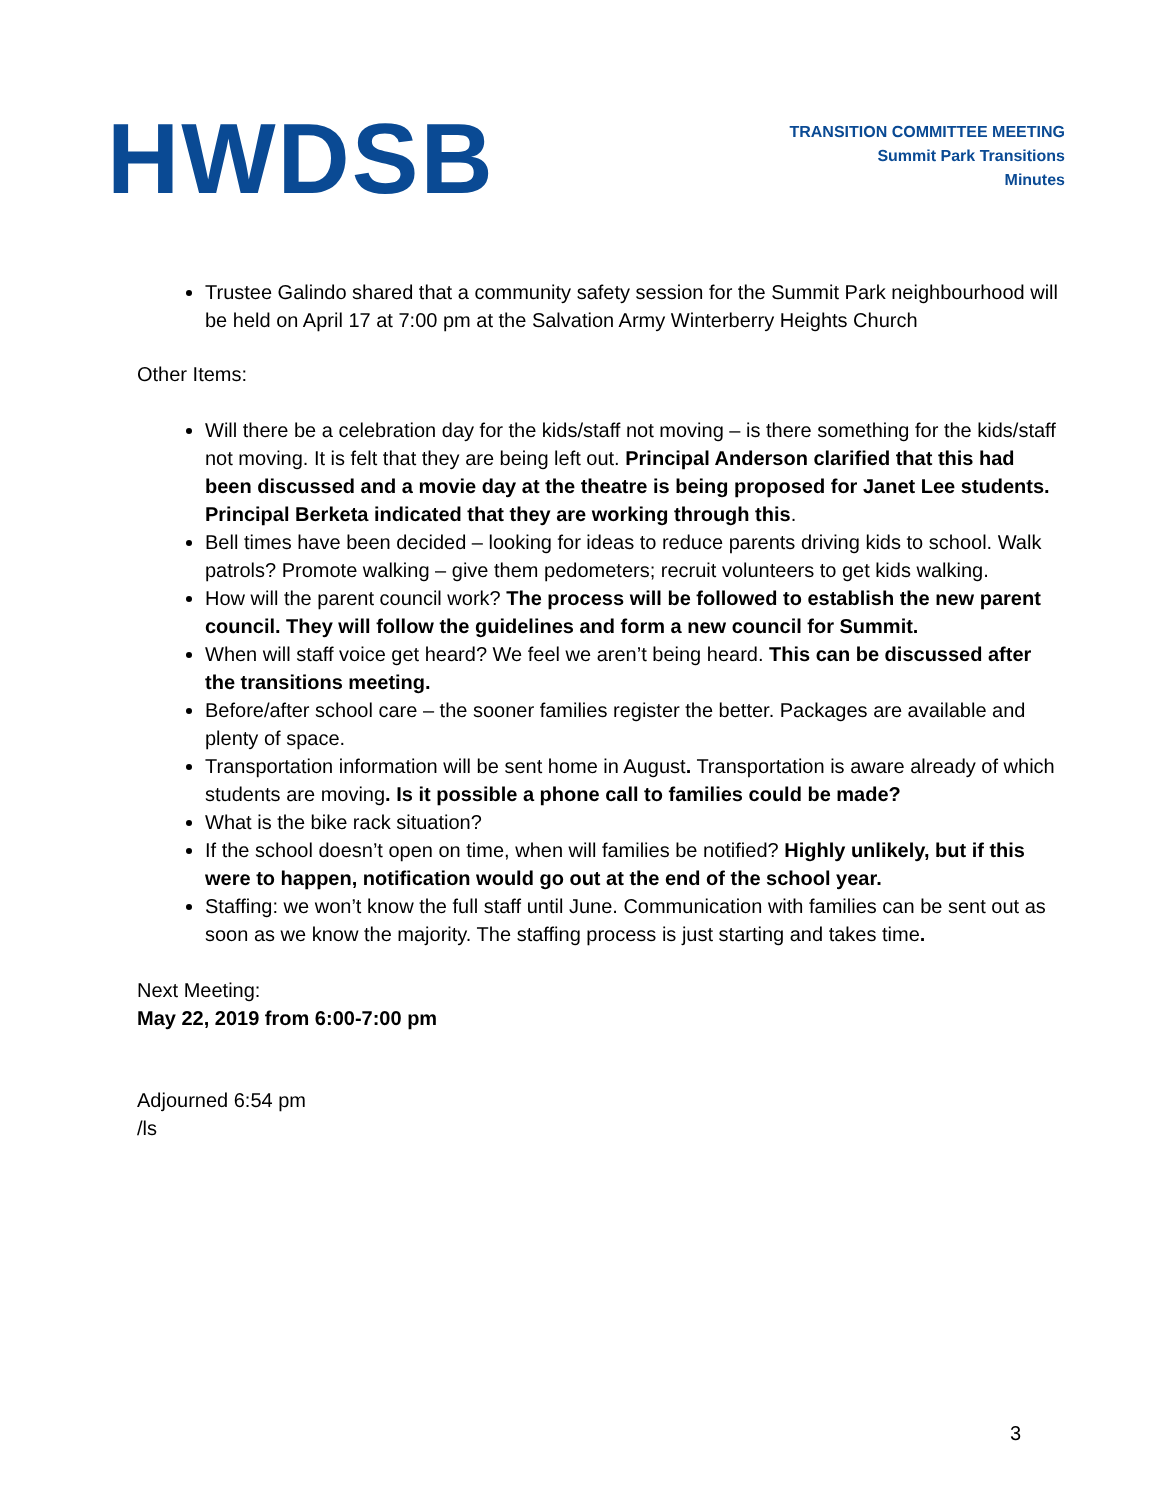HWDSB
TRANSITION COMMITTEE MEETING
Summit Park Transitions
Minutes
Trustee Galindo shared that a community safety session for the Summit Park neighbourhood will be held on April 17 at 7:00 pm at the Salvation Army Winterberry Heights Church
Other Items:
Will there be a celebration day for the kids/staff not moving – is there something for the kids/staff not moving. It is felt that they are being left out. Principal Anderson clarified that this had been discussed and a movie day at the theatre is being proposed for Janet Lee students. Principal Berketa indicated that they are working through this.
Bell times have been decided – looking for ideas to reduce parents driving kids to school. Walk patrols? Promote walking – give them pedometers; recruit volunteers to get kids walking.
How will the parent council work? The process will be followed to establish the new parent council. They will follow the guidelines and form a new council for Summit.
When will staff voice get heard? We feel we aren’t being heard. This can be discussed after the transitions meeting.
Before/after school care – the sooner families register the better. Packages are available and plenty of space.
Transportation information will be sent home in August. Transportation is aware already of which students are moving. Is it possible a phone call to families could be made?
What is the bike rack situation?
If the school doesn’t open on time, when will families be notified? Highly unlikely, but if this were to happen, notification would go out at the end of the school year.
Staffing: we won’t know the full staff until June. Communication with families can be sent out as soon as we know the majority. The staffing process is just starting and takes time.
Next Meeting:
May 22, 2019 from 6:00-7:00 pm
Adjourned 6:54 pm
/ls
3